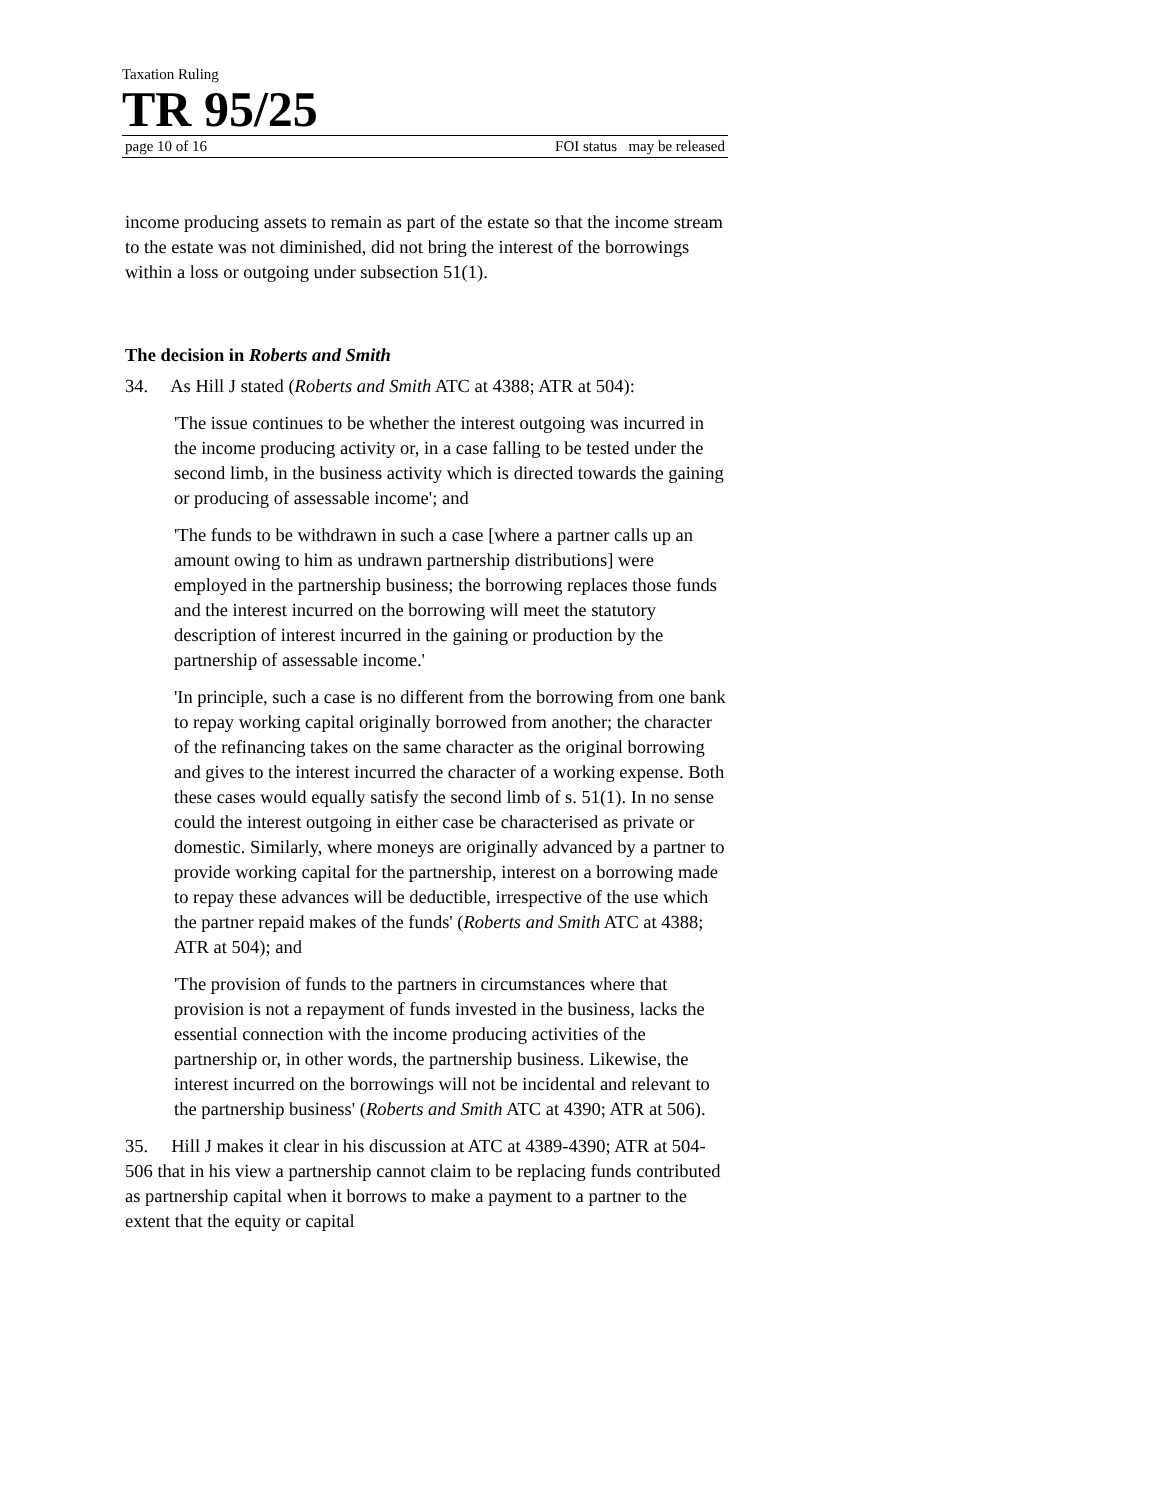Taxation Ruling
TR 95/25
page 10 of 16 FOI status may be released
income producing assets to remain as part of the estate so that the income stream to the estate was not diminished, did not bring the interest of the borrowings within a loss or outgoing under subsection 51(1).
The decision in Roberts and Smith
34. As Hill J stated (Roberts and Smith ATC at 4388; ATR at 504):
'The issue continues to be whether the interest outgoing was incurred in the income producing activity or, in a case falling to be tested under the second limb, in the business activity which is directed towards the gaining or producing of assessable income'; and
'The funds to be withdrawn in such a case [where a partner calls up an amount owing to him as undrawn partnership distributions] were employed in the partnership business; the borrowing replaces those funds and the interest incurred on the borrowing will meet the statutory description of interest incurred in the gaining or production by the partnership of assessable income.'
'In principle, such a case is no different from the borrowing from one bank to repay working capital originally borrowed from another; the character of the refinancing takes on the same character as the original borrowing and gives to the interest incurred the character of a working expense. Both these cases would equally satisfy the second limb of s. 51(1). In no sense could the interest outgoing in either case be characterised as private or domestic. Similarly, where moneys are originally advanced by a partner to provide working capital for the partnership, interest on a borrowing made to repay these advances will be deductible, irrespective of the use which the partner repaid makes of the funds' (Roberts and Smith ATC at 4388; ATR at 504); and
'The provision of funds to the partners in circumstances where that provision is not a repayment of funds invested in the business, lacks the essential connection with the income producing activities of the partnership or, in other words, the partnership business. Likewise, the interest incurred on the borrowings will not be incidental and relevant to the partnership business' (Roberts and Smith ATC at 4390; ATR at 506).
35. Hill J makes it clear in his discussion at ATC at 4389-4390; ATR at 504-506 that in his view a partnership cannot claim to be replacing funds contributed as partnership capital when it borrows to make a payment to a partner to the extent that the equity or capital